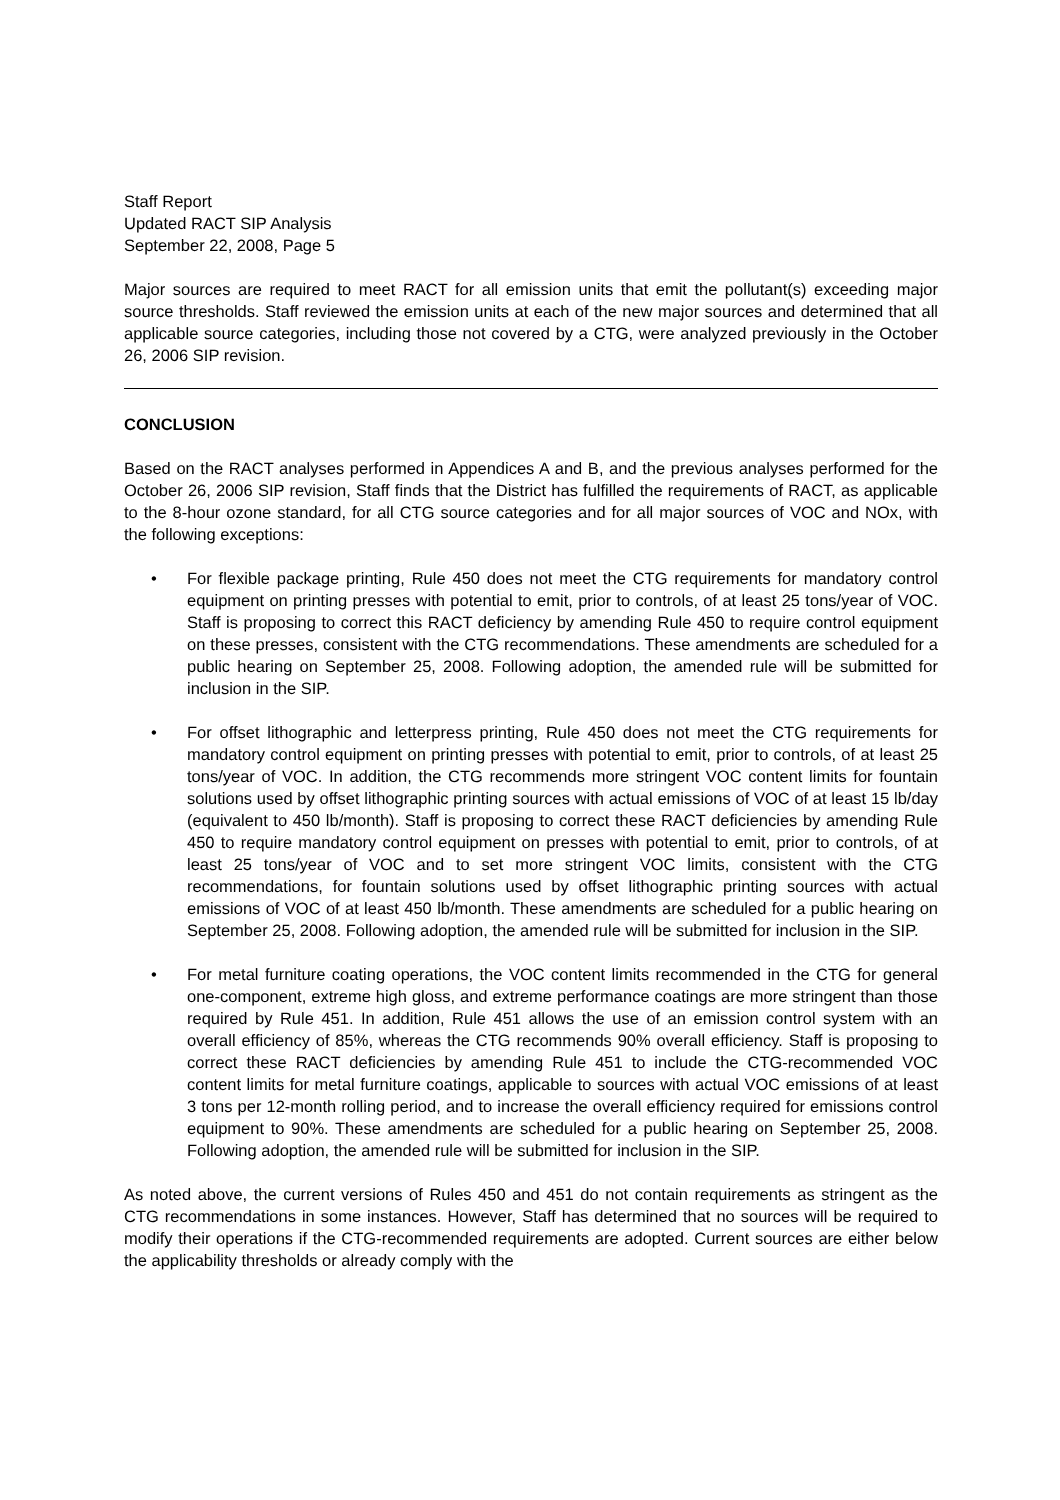Staff Report
Updated RACT SIP Analysis
September 22, 2008, Page 5
Major sources are required to meet RACT for all emission units that emit the pollutant(s) exceeding major source thresholds. Staff reviewed the emission units at each of the new major sources and determined that all applicable source categories, including those not covered by a CTG, were analyzed previously in the October 26, 2006 SIP revision.
CONCLUSION
Based on the RACT analyses performed in Appendices A and B, and the previous analyses performed for the October 26, 2006 SIP revision, Staff finds that the District has fulfilled the requirements of RACT, as applicable to the 8-hour ozone standard, for all CTG source categories and for all major sources of VOC and NOx, with the following exceptions:
• For flexible package printing, Rule 450 does not meet the CTG requirements for mandatory control equipment on printing presses with potential to emit, prior to controls, of at least 25 tons/year of VOC. Staff is proposing to correct this RACT deficiency by amending Rule 450 to require control equipment on these presses, consistent with the CTG recommendations. These amendments are scheduled for a public hearing on September 25, 2008. Following adoption, the amended rule will be submitted for inclusion in the SIP.
• For offset lithographic and letterpress printing, Rule 450 does not meet the CTG requirements for mandatory control equipment on printing presses with potential to emit, prior to controls, of at least 25 tons/year of VOC. In addition, the CTG recommends more stringent VOC content limits for fountain solutions used by offset lithographic printing sources with actual emissions of VOC of at least 15 lb/day (equivalent to 450 lb/month). Staff is proposing to correct these RACT deficiencies by amending Rule 450 to require mandatory control equipment on presses with potential to emit, prior to controls, of at least 25 tons/year of VOC and to set more stringent VOC limits, consistent with the CTG recommendations, for fountain solutions used by offset lithographic printing sources with actual emissions of VOC of at least 450 lb/month. These amendments are scheduled for a public hearing on September 25, 2008. Following adoption, the amended rule will be submitted for inclusion in the SIP.
• For metal furniture coating operations, the VOC content limits recommended in the CTG for general one-component, extreme high gloss, and extreme performance coatings are more stringent than those required by Rule 451. In addition, Rule 451 allows the use of an emission control system with an overall efficiency of 85%, whereas the CTG recommends 90% overall efficiency. Staff is proposing to correct these RACT deficiencies by amending Rule 451 to include the CTG-recommended VOC content limits for metal furniture coatings, applicable to sources with actual VOC emissions of at least 3 tons per 12-month rolling period, and to increase the overall efficiency required for emissions control equipment to 90%. These amendments are scheduled for a public hearing on September 25, 2008. Following adoption, the amended rule will be submitted for inclusion in the SIP.
As noted above, the current versions of Rules 450 and 451 do not contain requirements as stringent as the CTG recommendations in some instances. However, Staff has determined that no sources will be required to modify their operations if the CTG-recommended requirements are adopted. Current sources are either below the applicability thresholds or already comply with the